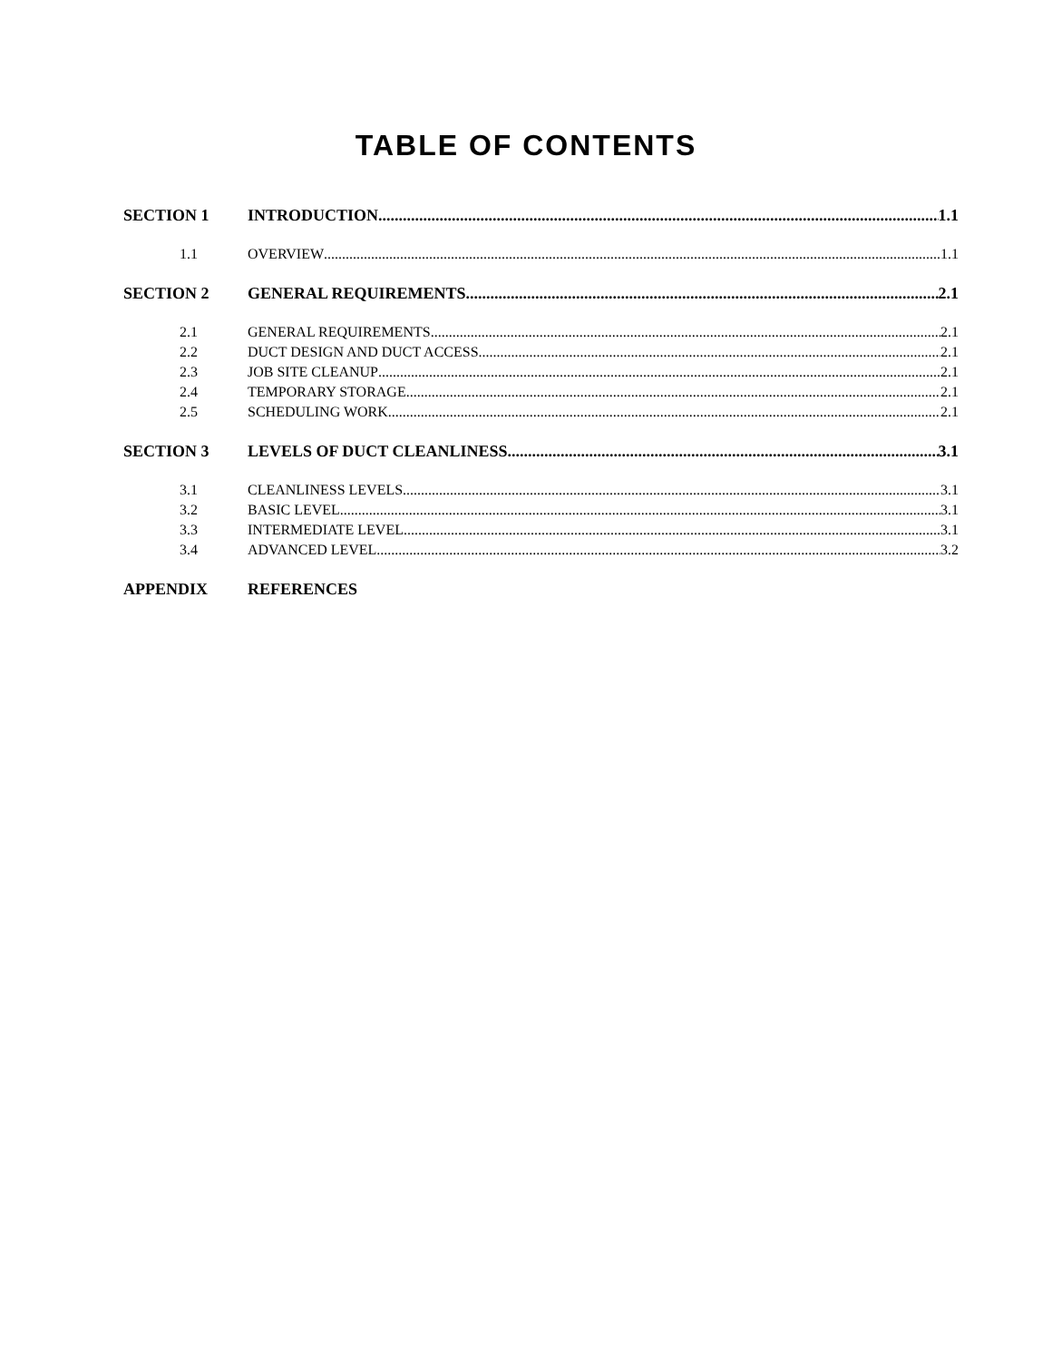TABLE OF CONTENTS
SECTION 1 INTRODUCTION 1.1
1.1 OVERVIEW 1.1
SECTION 2 GENERAL REQUIREMENTS 2.1
2.1 GENERAL REQUIREMENTS 2.1
2.2 DUCT DESIGN AND DUCT ACCESS 2.1
2.3 JOB SITE CLEANUP 2.1
2.4 TEMPORARY STORAGE 2.1
2.5 SCHEDULING WORK 2.1
SECTION 3 LEVELS OF DUCT CLEANLINESS 3.1
3.1 CLEANLINESS LEVELS 3.1
3.2 BASIC LEVEL 3.1
3.3 INTERMEDIATE LEVEL 3.1
3.4 ADVANCED LEVEL 3.2
APPENDIX REFERENCES